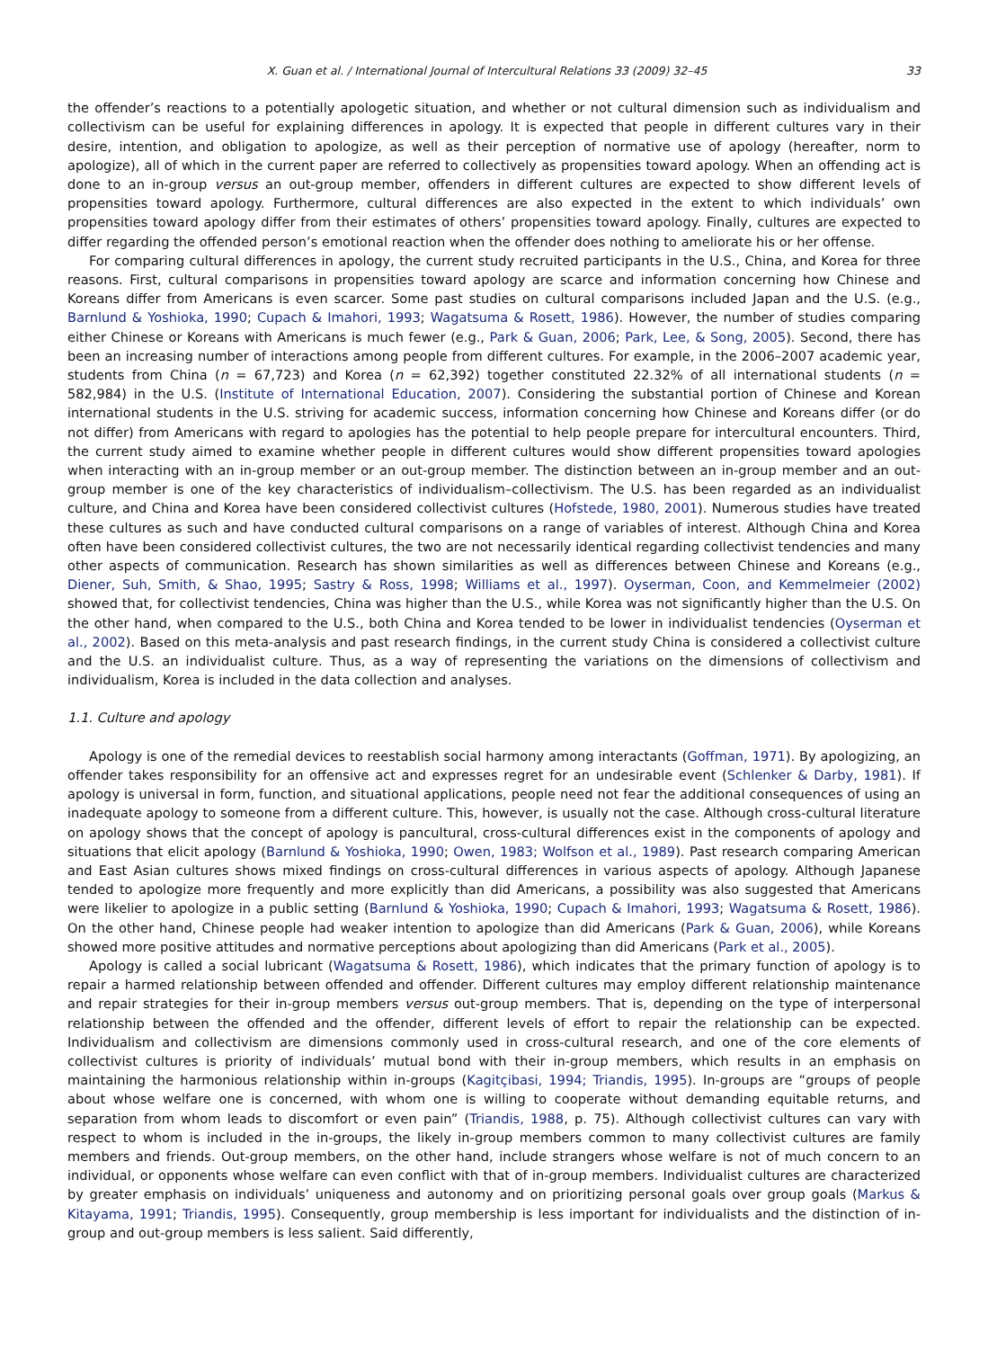X. Guan et al. / International Journal of Intercultural Relations 33 (2009) 32–45 33
the offender’s reactions to a potentially apologetic situation, and whether or not cultural dimension such as individualism and collectivism can be useful for explaining differences in apology. It is expected that people in different cultures vary in their desire, intention, and obligation to apologize, as well as their perception of normative use of apology (hereafter, norm to apologize), all of which in the current paper are referred to collectively as propensities toward apology. When an offending act is done to an in-group versus an out-group member, offenders in different cultures are expected to show different levels of propensities toward apology. Furthermore, cultural differences are also expected in the extent to which individuals’ own propensities toward apology differ from their estimates of others’ propensities toward apology. Finally, cultures are expected to differ regarding the offended person’s emotional reaction when the offender does nothing to ameliorate his or her offense.
For comparing cultural differences in apology, the current study recruited participants in the U.S., China, and Korea for three reasons. First, cultural comparisons in propensities toward apology are scarce and information concerning how Chinese and Koreans differ from Americans is even scarcer. Some past studies on cultural comparisons included Japan and the U.S. (e.g., Barnlund & Yoshioka, 1990; Cupach & Imahori, 1993; Wagatsuma & Rosett, 1986). However, the number of studies comparing either Chinese or Koreans with Americans is much fewer (e.g., Park & Guan, 2006; Park, Lee, & Song, 2005). Second, there has been an increasing number of interactions among people from different cultures. For example, in the 2006–2007 academic year, students from China (n = 67,723) and Korea (n = 62,392) together constituted 22.32% of all international students (n = 582,984) in the U.S. (Institute of International Education, 2007). Considering the substantial portion of Chinese and Korean international students in the U.S. striving for academic success, information concerning how Chinese and Koreans differ (or do not differ) from Americans with regard to apologies has the potential to help people prepare for intercultural encounters. Third, the current study aimed to examine whether people in different cultures would show different propensities toward apologies when interacting with an in-group member or an out-group member. The distinction between an in-group member and an out-group member is one of the key characteristics of individualism–collectivism. The U.S. has been regarded as an individualist culture, and China and Korea have been considered collectivist cultures (Hofstede, 1980, 2001). Numerous studies have treated these cultures as such and have conducted cultural comparisons on a range of variables of interest. Although China and Korea often have been considered collectivist cultures, the two are not necessarily identical regarding collectivist tendencies and many other aspects of communication. Research has shown similarities as well as differences between Chinese and Koreans (e.g., Diener, Suh, Smith, & Shao, 1995; Sastry & Ross, 1998; Williams et al., 1997). Oyserman, Coon, and Kemmelmeier (2002) showed that, for collectivist tendencies, China was higher than the U.S., while Korea was not significantly higher than the U.S. On the other hand, when compared to the U.S., both China and Korea tended to be lower in individualist tendencies (Oyserman et al., 2002). Based on this meta-analysis and past research findings, in the current study China is considered a collectivist culture and the U.S. an individualist culture. Thus, as a way of representing the variations on the dimensions of collectivism and individualism, Korea is included in the data collection and analyses.
1.1. Culture and apology
Apology is one of the remedial devices to reestablish social harmony among interactants (Goffman, 1971). By apologizing, an offender takes responsibility for an offensive act and expresses regret for an undesirable event (Schlenker & Darby, 1981). If apology is universal in form, function, and situational applications, people need not fear the additional consequences of using an inadequate apology to someone from a different culture. This, however, is usually not the case. Although cross-cultural literature on apology shows that the concept of apology is pancultural, cross-cultural differences exist in the components of apology and situations that elicit apology (Barnlund & Yoshioka, 1990; Owen, 1983; Wolfson et al., 1989). Past research comparing American and East Asian cultures shows mixed findings on cross-cultural differences in various aspects of apology. Although Japanese tended to apologize more frequently and more explicitly than did Americans, a possibility was also suggested that Americans were likelier to apologize in a public setting (Barnlund & Yoshioka, 1990; Cupach & Imahori, 1993; Wagatsuma & Rosett, 1986). On the other hand, Chinese people had weaker intention to apologize than did Americans (Park & Guan, 2006), while Koreans showed more positive attitudes and normative perceptions about apologizing than did Americans (Park et al., 2005).
Apology is called a social lubricant (Wagatsuma & Rosett, 1986), which indicates that the primary function of apology is to repair a harmed relationship between offended and offender. Different cultures may employ different relationship maintenance and repair strategies for their in-group members versus out-group members. That is, depending on the type of interpersonal relationship between the offended and the offender, different levels of effort to repair the relationship can be expected. Individualism and collectivism are dimensions commonly used in cross-cultural research, and one of the core elements of collectivist cultures is priority of individuals’ mutual bond with their in-group members, which results in an emphasis on maintaining the harmonious relationship within in-groups (Kagitçibasi, 1994; Triandis, 1995). In-groups are “groups of people about whose welfare one is concerned, with whom one is willing to cooperate without demanding equitable returns, and separation from whom leads to discomfort or even pain” (Triandis, 1988, p. 75). Although collectivist cultures can vary with respect to whom is included in the in-groups, the likely in-group members common to many collectivist cultures are family members and friends. Out-group members, on the other hand, include strangers whose welfare is not of much concern to an individual, or opponents whose welfare can even conflict with that of in-group members. Individualist cultures are characterized by greater emphasis on individuals’ uniqueness and autonomy and on prioritizing personal goals over group goals (Markus & Kitayama, 1991; Triandis, 1995). Consequently, group membership is less important for individualists and the distinction of in-group and out-group members is less salient. Said differently,